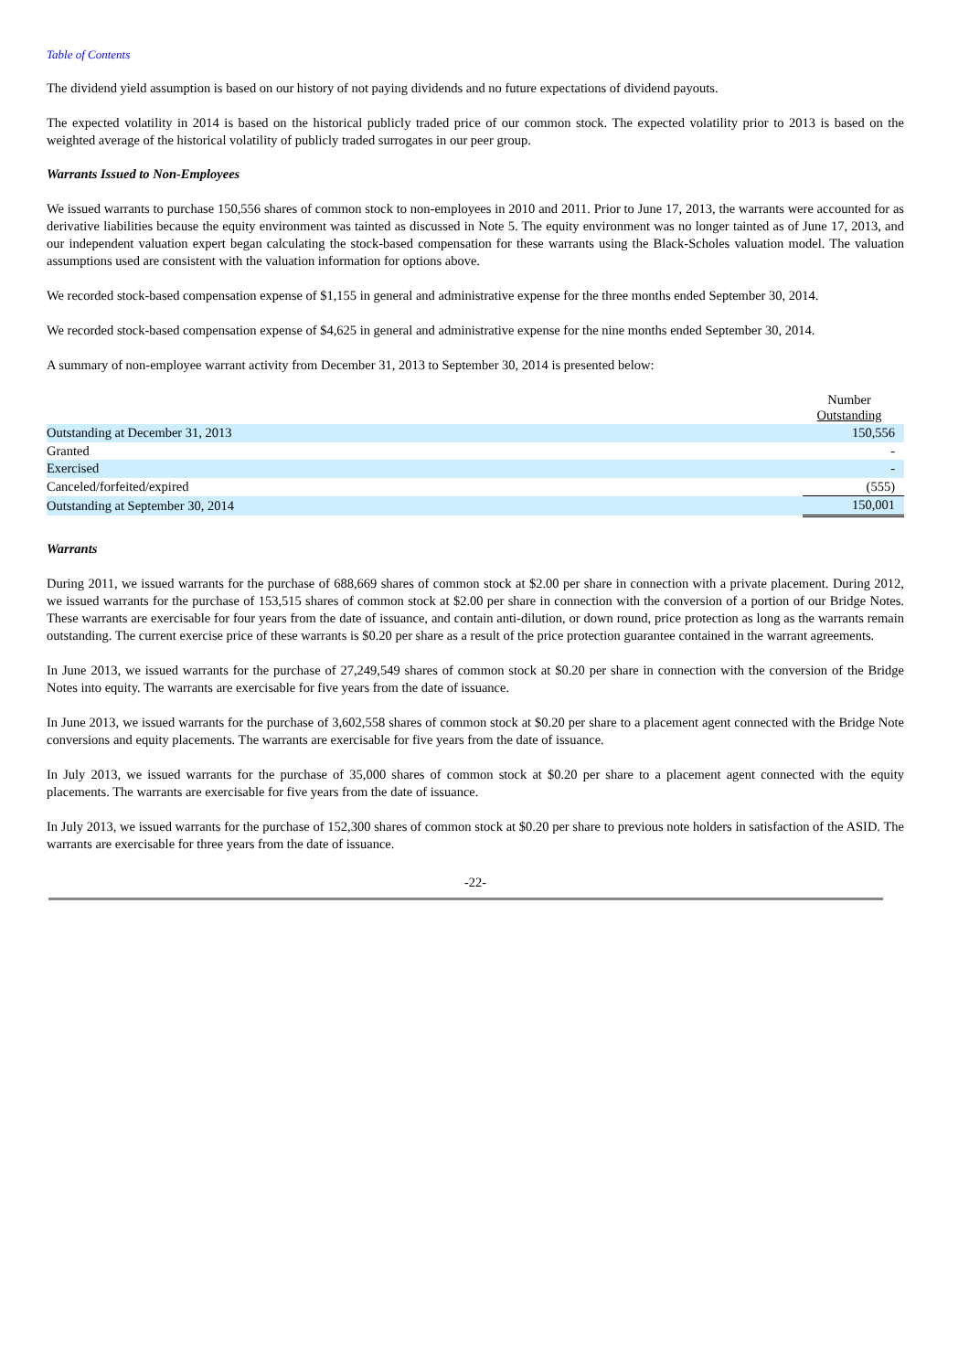Table of Contents
The dividend yield assumption is based on our history of not paying dividends and no future expectations of dividend payouts.
The expected volatility in 2014 is based on the historical publicly traded price of our common stock. The expected volatility prior to 2013 is based on the weighted average of the historical volatility of publicly traded surrogates in our peer group.
Warrants Issued to Non-Employees
We issued warrants to purchase 150,556 shares of common stock to non-employees in 2010 and 2011. Prior to June 17, 2013, the warrants were accounted for as derivative liabilities because the equity environment was tainted as discussed in Note 5. The equity environment was no longer tainted as of June 17, 2013, and our independent valuation expert began calculating the stock-based compensation for these warrants using the Black-Scholes valuation model. The valuation assumptions used are consistent with the valuation information for options above.
We recorded stock-based compensation expense of $1,155 in general and administrative expense for the three months ended September 30, 2014.
We recorded stock-based compensation expense of $4,625 in general and administrative expense for the nine months ended September 30, 2014.
A summary of non-employee warrant activity from December 31, 2013 to September 30, 2014 is presented below:
| | Number Outstanding |
| --- | --- |
| Outstanding at December 31, 2013 | 150,556 |
| Granted | - |
| Exercised | - |
| Canceled/forfeited/expired | (555) |
| Outstanding at September 30, 2014 | 150,001 |
Warrants
During 2011, we issued warrants for the purchase of 688,669 shares of common stock at $2.00 per share in connection with a private placement. During 2012, we issued warrants for the purchase of 153,515 shares of common stock at $2.00 per share in connection with the conversion of a portion of our Bridge Notes. These warrants are exercisable for four years from the date of issuance, and contain anti-dilution, or down round, price protection as long as the warrants remain outstanding. The current exercise price of these warrants is $0.20 per share as a result of the price protection guarantee contained in the warrant agreements.
In June 2013, we issued warrants for the purchase of 27,249,549 shares of common stock at $0.20 per share in connection with the conversion of the Bridge Notes into equity. The warrants are exercisable for five years from the date of issuance.
In June 2013, we issued warrants for the purchase of 3,602,558 shares of common stock at $0.20 per share to a placement agent connected with the Bridge Note conversions and equity placements. The warrants are exercisable for five years from the date of issuance.
In July 2013, we issued warrants for the purchase of 35,000 shares of common stock at $0.20 per share to a placement agent connected with the equity placements. The warrants are exercisable for five years from the date of issuance.
In July 2013, we issued warrants for the purchase of 152,300 shares of common stock at $0.20 per share to previous note holders in satisfaction of the ASID. The warrants are exercisable for three years from the date of issuance.
-22-